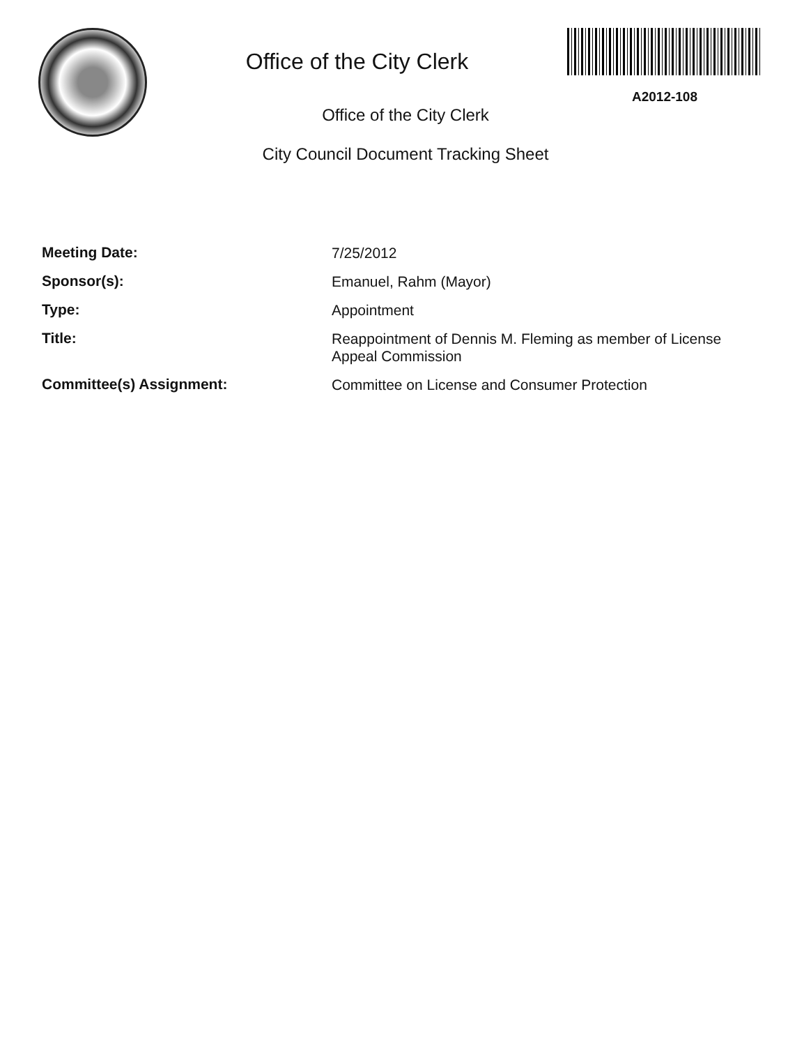Office of the City Clerk
A2012-108
Office of the City Clerk
City Council Document Tracking Sheet
Meeting Date:
7/25/2012
Sponsor(s):
Emanuel, Rahm (Mayor)
Type:
Appointment
Title:
Reappointment of Dennis M. Fleming as member of License Appeal Commission
Committee(s) Assignment:
Committee on License and Consumer Protection